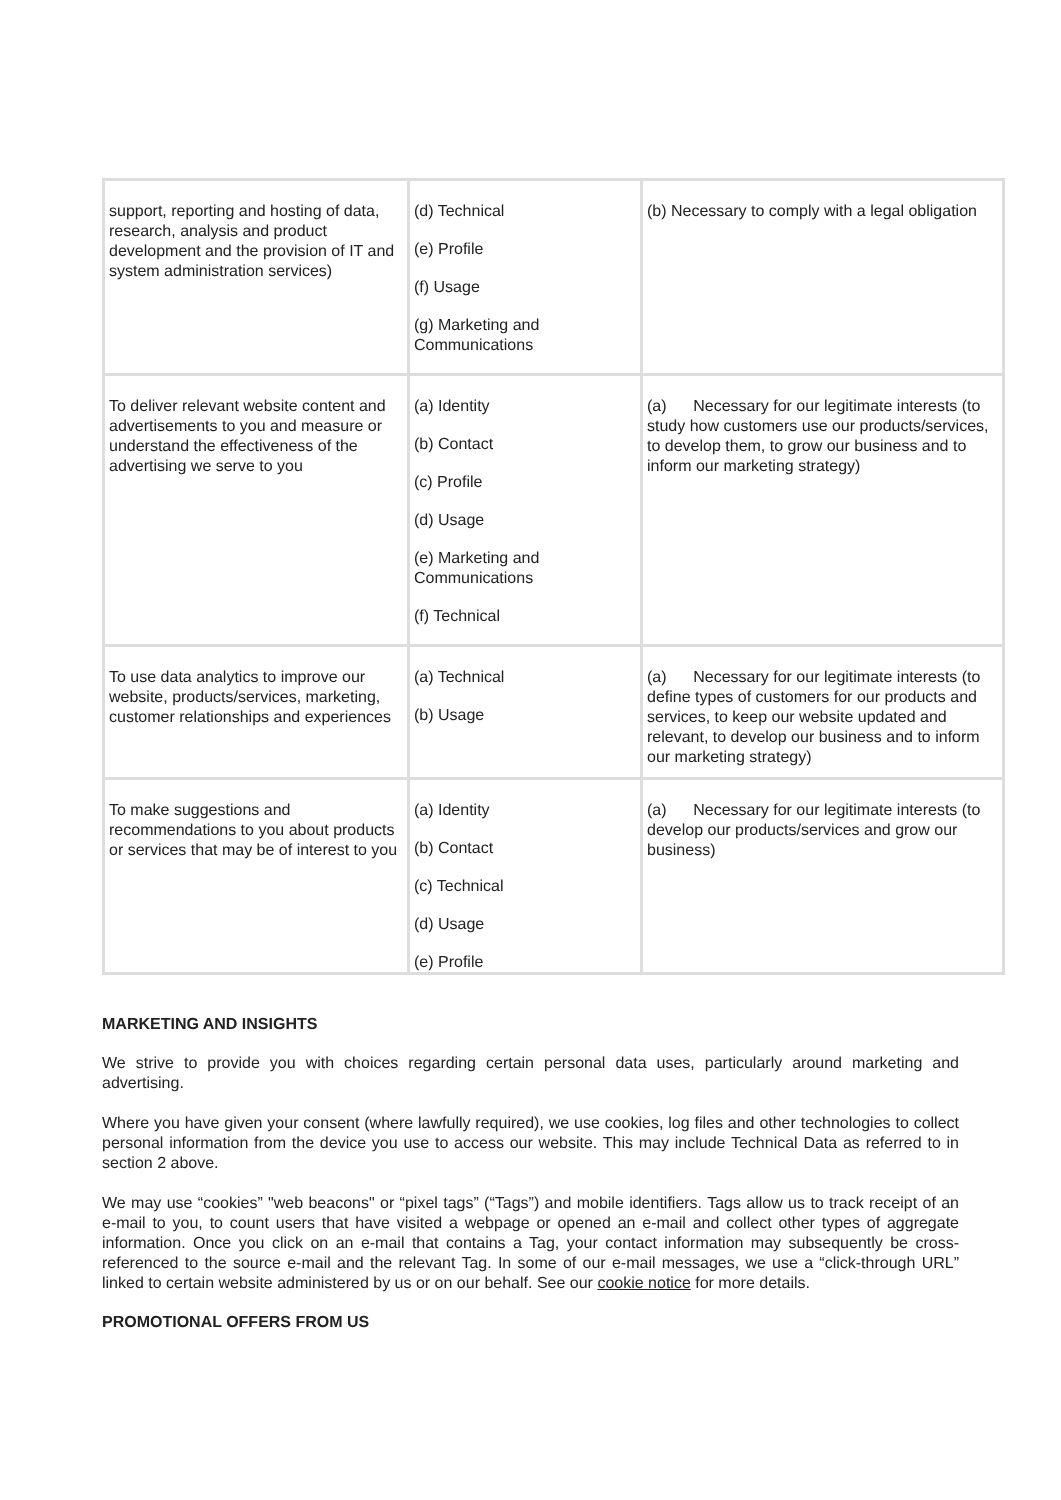| support, reporting and hosting of data, research, analysis and product development and the provision of IT and system administration services) | (d) Technical (e) Profile (f) Usage (g) Marketing and Communications | (b) Necessary to comply with a legal obligation |
| To deliver relevant website content and advertisements to you and measure or understand the effectiveness of the advertising we serve to you | (a) Identity (b) Contact (c) Profile (d) Usage (e) Marketing and Communications (f) Technical | (a) Necessary for our legitimate interests (to study how customers use our products/services, to develop them, to grow our business and to inform our marketing strategy) |
| To use data analytics to improve our website, products/services, marketing, customer relationships and experiences | (a) Technical (b) Usage | (a) Necessary for our legitimate interests (to define types of customers for our products and services, to keep our website updated and relevant, to develop our business and to inform our marketing strategy) |
| To make suggestions and recommendations to you about products or services that may be of interest to you | (a) Identity (b) Contact (c) Technical (d) Usage (e) Profile | (a) Necessary for our legitimate interests (to develop our products/services and grow our business) |
MARKETING AND INSIGHTS
We strive to provide you with choices regarding certain personal data uses, particularly around marketing and advertising.
Where you have given your consent (where lawfully required), we use cookies, log files and other technologies to collect personal information from the device you use to access our website. This may include Technical Data as referred to in section 2 above.
We may use “cookies” "web beacons" or “pixel tags” (“Tags”) and mobile identifiers. Tags allow us to track receipt of an e-mail to you, to count users that have visited a webpage or opened an e-mail and collect other types of aggregate information. Once you click on an e-mail that contains a Tag, your contact information may subsequently be cross-referenced to the source e-mail and the relevant Tag. In some of our e-mail messages, we use a “click-through URL” linked to certain website administered by us or on our behalf. See our cookie notice for more details.
PROMOTIONAL OFFERS FROM US